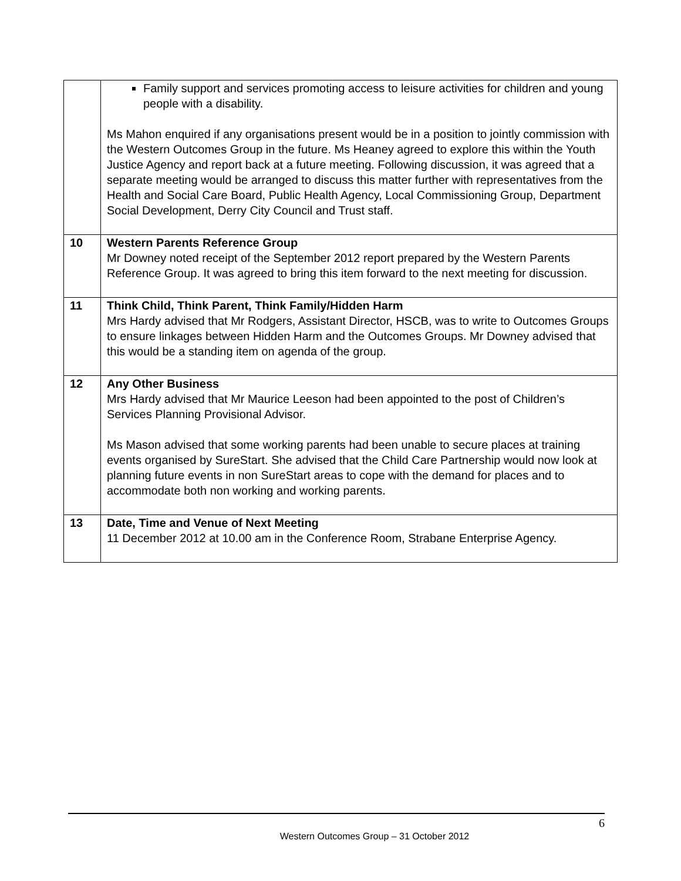| | Family support and services promoting access to leisure activities for children and young people with a disability. Ms Mahon enquired if any organisations present would be in a position to jointly commission with the Western Outcomes Group in the future. Ms Heaney agreed to explore this within the Youth Justice Agency and report back at a future meeting. Following discussion, it was agreed that a separate meeting would be arranged to discuss this matter further with representatives from the Health and Social Care Board, Public Health Agency, Local Commissioning Group, Department Social Development, Derry City Council and Trust staff. |
| 10 | Western Parents Reference Group Mr Downey noted receipt of the September 2012 report prepared by the Western Parents Reference Group. It was agreed to bring this item forward to the next meeting for discussion. |
| 11 | Think Child, Think Parent, Think Family/Hidden Harm Mrs Hardy advised that Mr Rodgers, Assistant Director, HSCB, was to write to Outcomes Groups to ensure linkages between Hidden Harm and the Outcomes Groups. Mr Downey advised that this would be a standing item on agenda of the group. |
| 12 | Any Other Business Mrs Hardy advised that Mr Maurice Leeson had been appointed to the post of Children’s Services Planning Provisional Advisor. Ms Mason advised that some working parents had been unable to secure places at training events organised by SureStart. She advised that the Child Care Partnership would now look at planning future events in non SureStart areas to cope with the demand for places and to accommodate both non working and working parents. |
| 13 | Date, Time and Venue of Next Meeting 11 December 2012 at 10.00 am in the Conference Room, Strabane Enterprise Agency. |
6
Western Outcomes Group – 31 October 2012